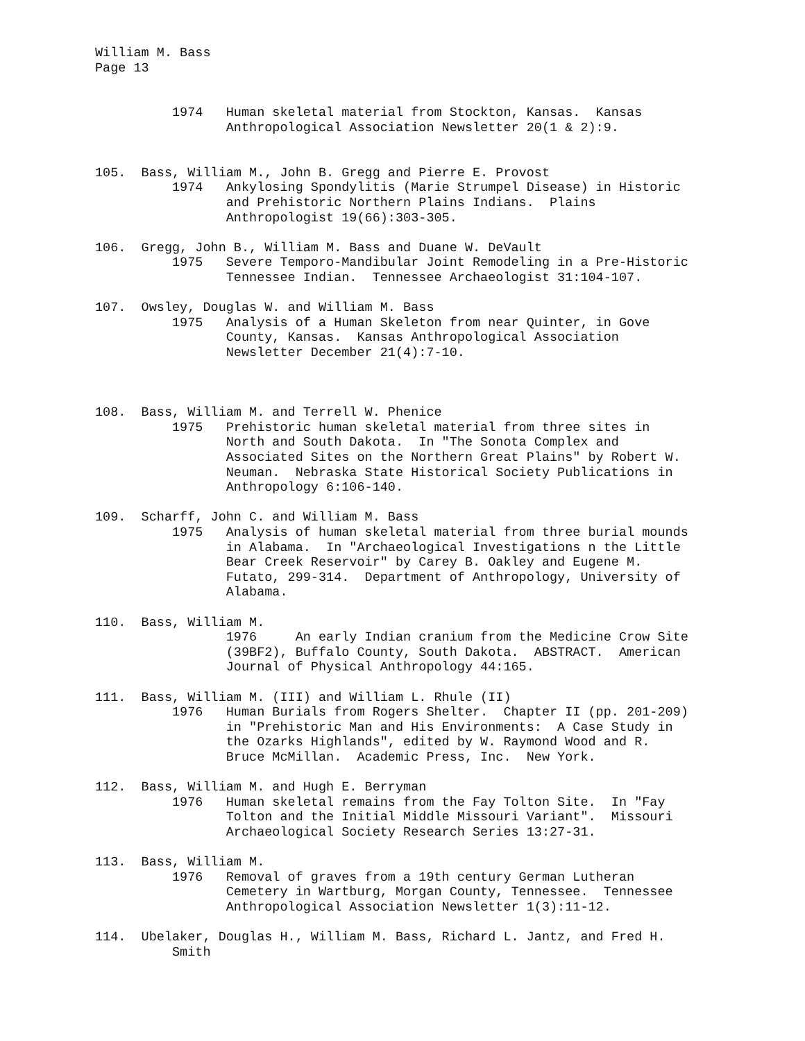William M. Bass Page 13
1974 Human skeletal material from Stockton, Kansas. Kansas Anthropological Association Newsletter 20(1 & 2):9.
105. Bass, William M., John B. Gregg and Pierre E. Provost 1974 Ankylosing Spondylitis (Marie Strumpel Disease) in Historic and Prehistoric Northern Plains Indians. Plains Anthropologist 19(66):303-305.
106. Gregg, John B., William M. Bass and Duane W. DeVault 1975 Severe Temporo-Mandibular Joint Remodeling in a Pre-Historic Tennessee Indian. Tennessee Archaeologist 31:104-107.
107. Owsley, Douglas W. and William M. Bass 1975 Analysis of a Human Skeleton from near Quinter, in Gove County, Kansas. Kansas Anthropological Association Newsletter December 21(4):7-10.
108. Bass, William M. and Terrell W. Phenice 1975 Prehistoric human skeletal material from three sites in North and South Dakota. In "The Sonota Complex and Associated Sites on the Northern Great Plains" by Robert W. Neuman. Nebraska State Historical Society Publications in Anthropology 6:106-140.
109. Scharff, John C. and William M. Bass 1975 Analysis of human skeletal material from three burial mounds in Alabama. In "Archaeological Investigations n the Little Bear Creek Reservoir" by Carey B. Oakley and Eugene M. Futato, 299-314. Department of Anthropology, University of Alabama.
110. Bass, William M. 1976 An early Indian cranium from the Medicine Crow Site (39BF2), Buffalo County, South Dakota. ABSTRACT. American Journal of Physical Anthropology 44:165.
111. Bass, William M. (III) and William L. Rhule (II) 1976 Human Burials from Rogers Shelter. Chapter II (pp. 201-209) in "Prehistoric Man and His Environments: A Case Study in the Ozarks Highlands", edited by W. Raymond Wood and R. Bruce McMillan. Academic Press, Inc. New York.
112. Bass, William M. and Hugh E. Berryman 1976 Human skeletal remains from the Fay Tolton Site. In "Fay Tolton and the Initial Middle Missouri Variant". Missouri Archaeological Society Research Series 13:27-31.
113. Bass, William M. 1976 Removal of graves from a 19th century German Lutheran Cemetery in Wartburg, Morgan County, Tennessee. Tennessee Anthropological Association Newsletter 1(3):11-12.
114. Ubelaker, Douglas H., William M. Bass, Richard L. Jantz, and Fred H. Smith